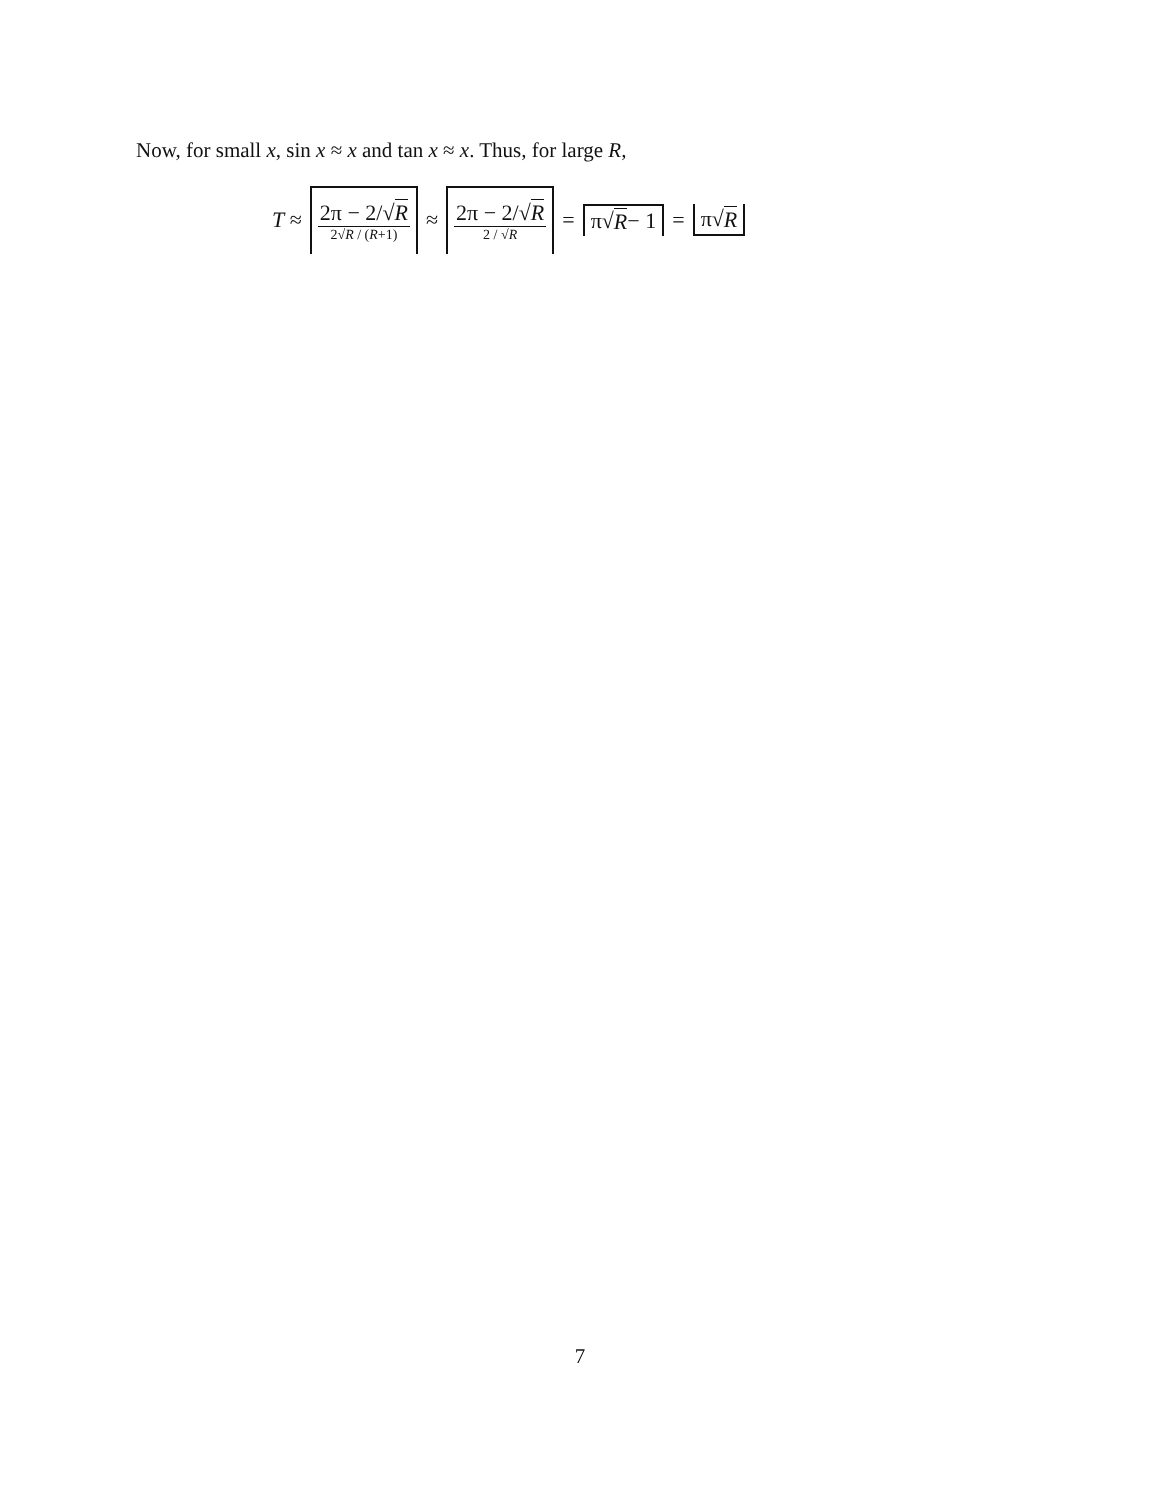Now, for small x, sin x ≈ x and tan x ≈ x. Thus, for large R,
T ≈ 2π − 2/√R 2√R / (R+1) ≈ 2π − 2/√R 2 / √R = π√ R − 1 = π√ R
7